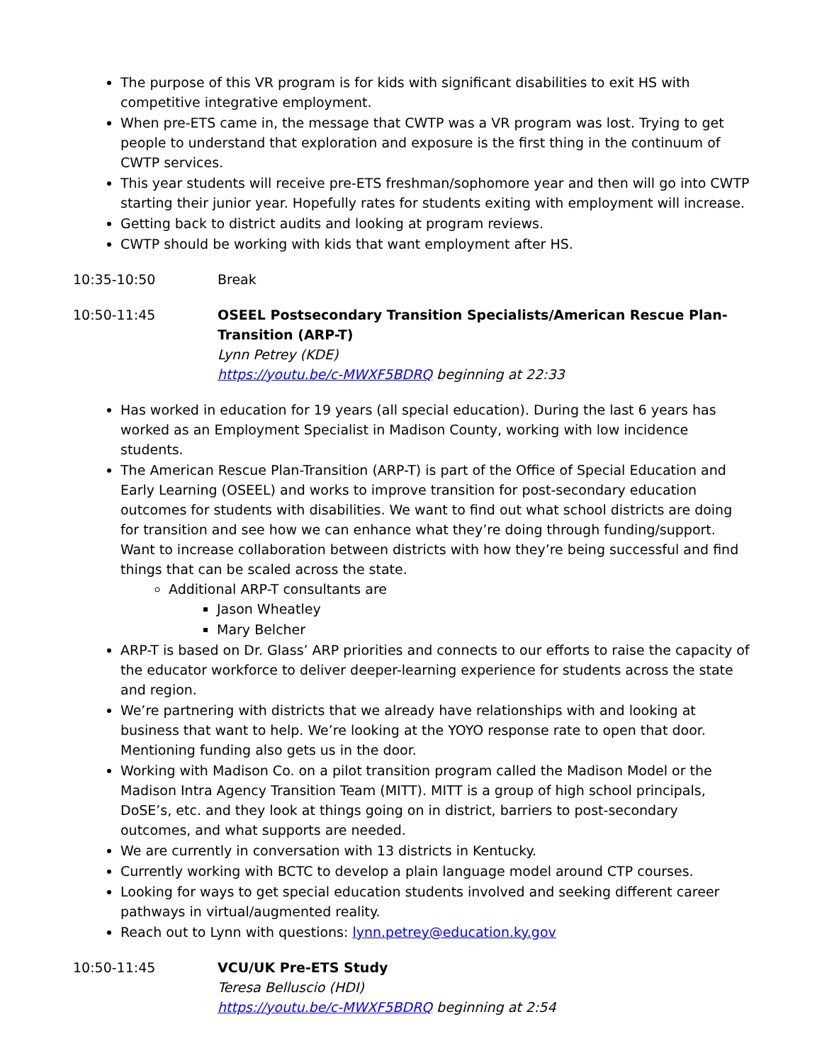The purpose of this VR program is for kids with significant disabilities to exit HS with competitive integrative employment.
When pre-ETS came in, the message that CWTP was a VR program was lost. Trying to get people to understand that exploration and exposure is the first thing in the continuum of CWTP services.
This year students will receive pre-ETS freshman/sophomore year and then will go into CWTP starting their junior year. Hopefully rates for students exiting with employment will increase.
Getting back to district audits and looking at program reviews.
CWTP should be working with kids that want employment after HS.
10:35-10:50 Break
10:50-11:45 OSEEL Postsecondary Transition Specialists/American Rescue Plan-Transition (ARP-T)
Lynn Petrey (KDE)
https://youtu.be/c-MWXF5BDRQ beginning at 22:33
Has worked in education for 19 years (all special education). During the last 6 years has worked as an Employment Specialist in Madison County, working with low incidence students.
The American Rescue Plan-Transition (ARP-T) is part of the Office of Special Education and Early Learning (OSEEL) and works to improve transition for post-secondary education outcomes for students with disabilities. We want to find out what school districts are doing for transition and see how we can enhance what they’re doing through funding/support. Want to increase collaboration between districts with how they’re being successful and find things that can be scaled across the state.
Additional ARP-T consultants are
Jason Wheatley
Mary Belcher
ARP-T is based on Dr. Glass’ ARP priorities and connects to our efforts to raise the capacity of the educator workforce to deliver deeper-learning experience for students across the state and region.
We’re partnering with districts that we already have relationships with and looking at business that want to help. We’re looking at the YOYO response rate to open that door. Mentioning funding also gets us in the door.
Working with Madison Co. on a pilot transition program called the Madison Model or the Madison Intra Agency Transition Team (MITT). MITT is a group of high school principals, DoSE’s, etc. and they look at things going on in district, barriers to post-secondary outcomes, and what supports are needed.
We are currently in conversation with 13 districts in Kentucky.
Currently working with BCTC to develop a plain language model around CTP courses.
Looking for ways to get special education students involved and seeking different career pathways in virtual/augmented reality.
Reach out to Lynn with questions: lynn.petrey@education.ky.gov
10:50-11:45 VCU/UK Pre-ETS Study
Teresa Belluscio (HDI)
https://youtu.be/c-MWXF5BDRQ beginning at 2:54